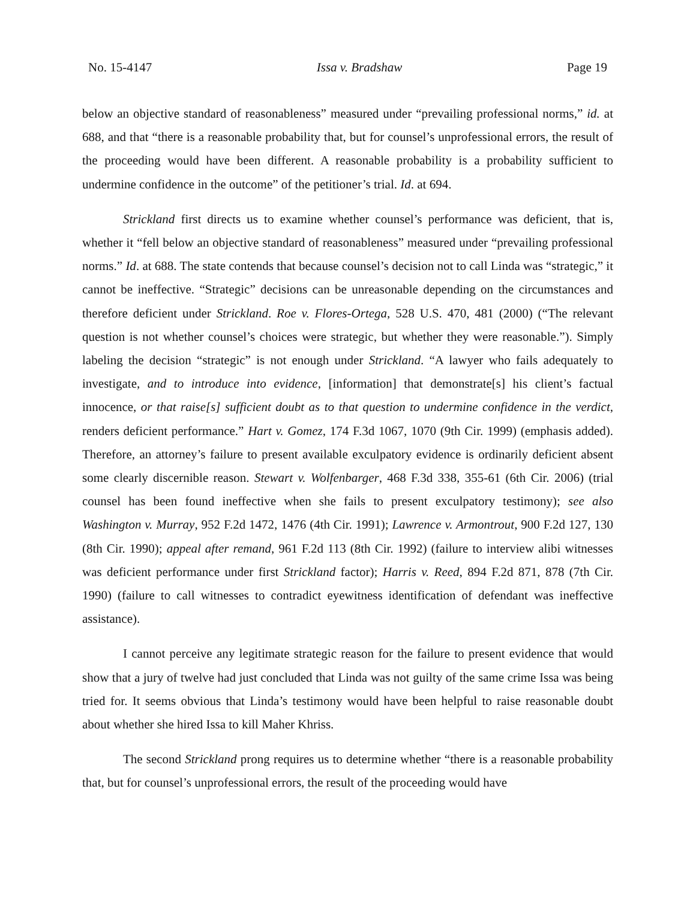No. 15-4147 Issa v. Bradshaw Page 19
below an objective standard of reasonableness” measured under “prevailing professional norms,” id. at 688, and that “there is a reasonable probability that, but for counsel’s unprofessional errors, the result of the proceeding would have been different. A reasonable probability is a probability sufficient to undermine confidence in the outcome” of the petitioner’s trial. Id. at 694.
Strickland first directs us to examine whether counsel’s performance was deficient, that is, whether it “fell below an objective standard of reasonableness” measured under “prevailing professional norms.” Id. at 688. The state contends that because counsel’s decision not to call Linda was “strategic,” it cannot be ineffective. “Strategic” decisions can be unreasonable depending on the circumstances and therefore deficient under Strickland. Roe v. Flores-Ortega, 528 U.S. 470, 481 (2000) (“The relevant question is not whether counsel’s choices were strategic, but whether they were reasonable.”). Simply labeling the decision “strategic” is not enough under Strickland. “A lawyer who fails adequately to investigate, and to introduce into evidence, [information] that demonstrate[s] his client’s factual innocence, or that raise[s] sufficient doubt as to that question to undermine confidence in the verdict, renders deficient performance.” Hart v. Gomez, 174 F.3d 1067, 1070 (9th Cir. 1999) (emphasis added). Therefore, an attorney’s failure to present available exculpatory evidence is ordinarily deficient absent some clearly discernible reason. Stewart v. Wolfenbarger, 468 F.3d 338, 355-61 (6th Cir. 2006) (trial counsel has been found ineffective when she fails to present exculpatory testimony); see also Washington v. Murray, 952 F.2d 1472, 1476 (4th Cir. 1991); Lawrence v. Armontrout, 900 F.2d 127, 130 (8th Cir. 1990); appeal after remand, 961 F.2d 113 (8th Cir. 1992) (failure to interview alibi witnesses was deficient performance under first Strickland factor); Harris v. Reed, 894 F.2d 871, 878 (7th Cir. 1990) (failure to call witnesses to contradict eyewitness identification of defendant was ineffective assistance).
I cannot perceive any legitimate strategic reason for the failure to present evidence that would show that a jury of twelve had just concluded that Linda was not guilty of the same crime Issa was being tried for. It seems obvious that Linda’s testimony would have been helpful to raise reasonable doubt about whether she hired Issa to kill Maher Khriss.
The second Strickland prong requires us to determine whether “there is a reasonable probability that, but for counsel’s unprofessional errors, the result of the proceeding would have